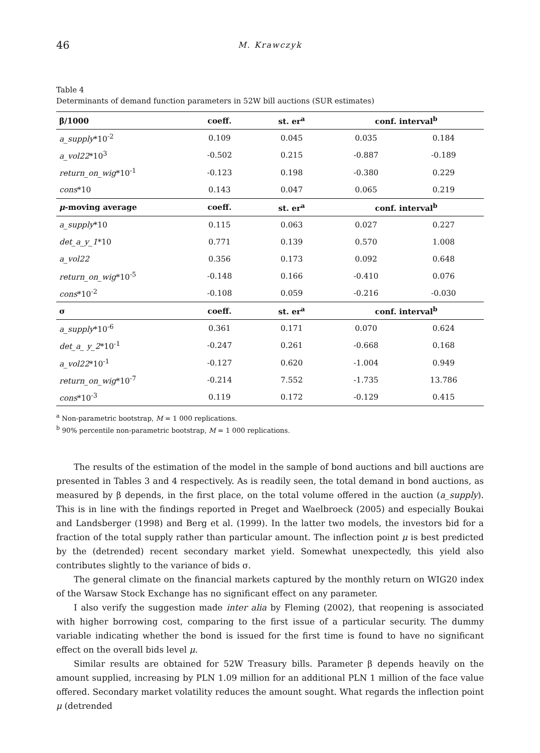46 M. Krawczyk
Table 4
Determinants of demand function parameters in 52W bill auctions (SUR estimates)
| β/1000 | coeff. | st. er<sup>a</sup> | conf. interval<sup>b</sup> | |
| --- | --- | --- | --- | --- |
| a_supply *10<sup>-2</sup> | 0.109 | 0.045 | 0.035 | 0.184 |
| a_vol22 *10<sup>3</sup> | -0.502 | 0.215 | -0.887 | -0.189 |
| return_on_wig *10<sup>-1</sup> | -0.123 | 0.198 | -0.380 | 0.229 |
| cons *10 | 0.143 | 0.047 | 0.065 | 0.219 |
| μ -moving average | coeff. | st. er<sup>a</sup> | conf. interval<sup>b</sup> | |
| a_supply *10 | 0.115 | 0.063 | 0.027 | 0.227 |
| det_a_y_1 *10 | 0.771 | 0.139 | 0.570 | 1.008 |
| a_vol22 | 0.356 | 0.173 | 0.092 | 0.648 |
| return_on_wig *10<sup>-5</sup> | -0.148 | 0.166 | -0.410 | 0.076 |
| cons *10<sup>-2</sup> | -0.108 | 0.059 | -0.216 | -0.030 |
| σ | coeff. | st. er<sup>a</sup> | conf. interval<sup>b</sup> | |
| a_supply *10<sup>-6</sup> | 0.361 | 0.171 | 0.070 | 0.624 |
| det_a_ y_2 *10<sup>-1</sup> | -0.247 | 0.261 | -0.668 | 0.168 |
| a_vol22 *10<sup>-1</sup> | -0.127 | 0.620 | -1.004 | 0.949 |
| return_on_wig *10<sup>-7</sup> | -0.214 | 7.552 | -1.735 | 13.786 |
| cons *10<sup>-3</sup> | 0.119 | 0.172 | -0.129 | 0.415 |
<sup>a</sup> Non-parametric bootstrap, M = 1 000 replications.
<sup>b</sup> 90% percentile non-parametric bootstrap, M = 1 000 replications.
The results of the estimation of the model in the sample of bond auctions and bill auctions are presented in Tables 3 and 4 respectively. As is readily seen, the total demand in bond auctions, as measured by β depends, in the first place, on the total volume offered in the auction (a_supply). This is in line with the findings reported in Preget and Waelbroeck (2005) and especially Boukai and Landsberger (1998) and Berg et al. (1999). In the latter two models, the investors bid for a fraction of the total supply rather than particular amount. The inflection point μ is best predicted by the (detrended) recent secondary market yield. Somewhat unexpectedly, this yield also contributes slightly to the variance of bids σ.
The general climate on the financial markets captured by the monthly return on WIG20 index of the Warsaw Stock Exchange has no significant effect on any parameter.
I also verify the suggestion made inter alia by Fleming (2002), that reopening is associated with higher borrowing cost, comparing to the first issue of a particular security. The dummy variable indicating whether the bond is issued for the first time is found to have no significant effect on the overall bids level μ.
Similar results are obtained for 52W Treasury bills. Parameter β depends heavily on the amount supplied, increasing by PLN 1.09 million for an additional PLN 1 million of the face value offered. Secondary market volatility reduces the amount sought. What regards the inflection point μ (detrended